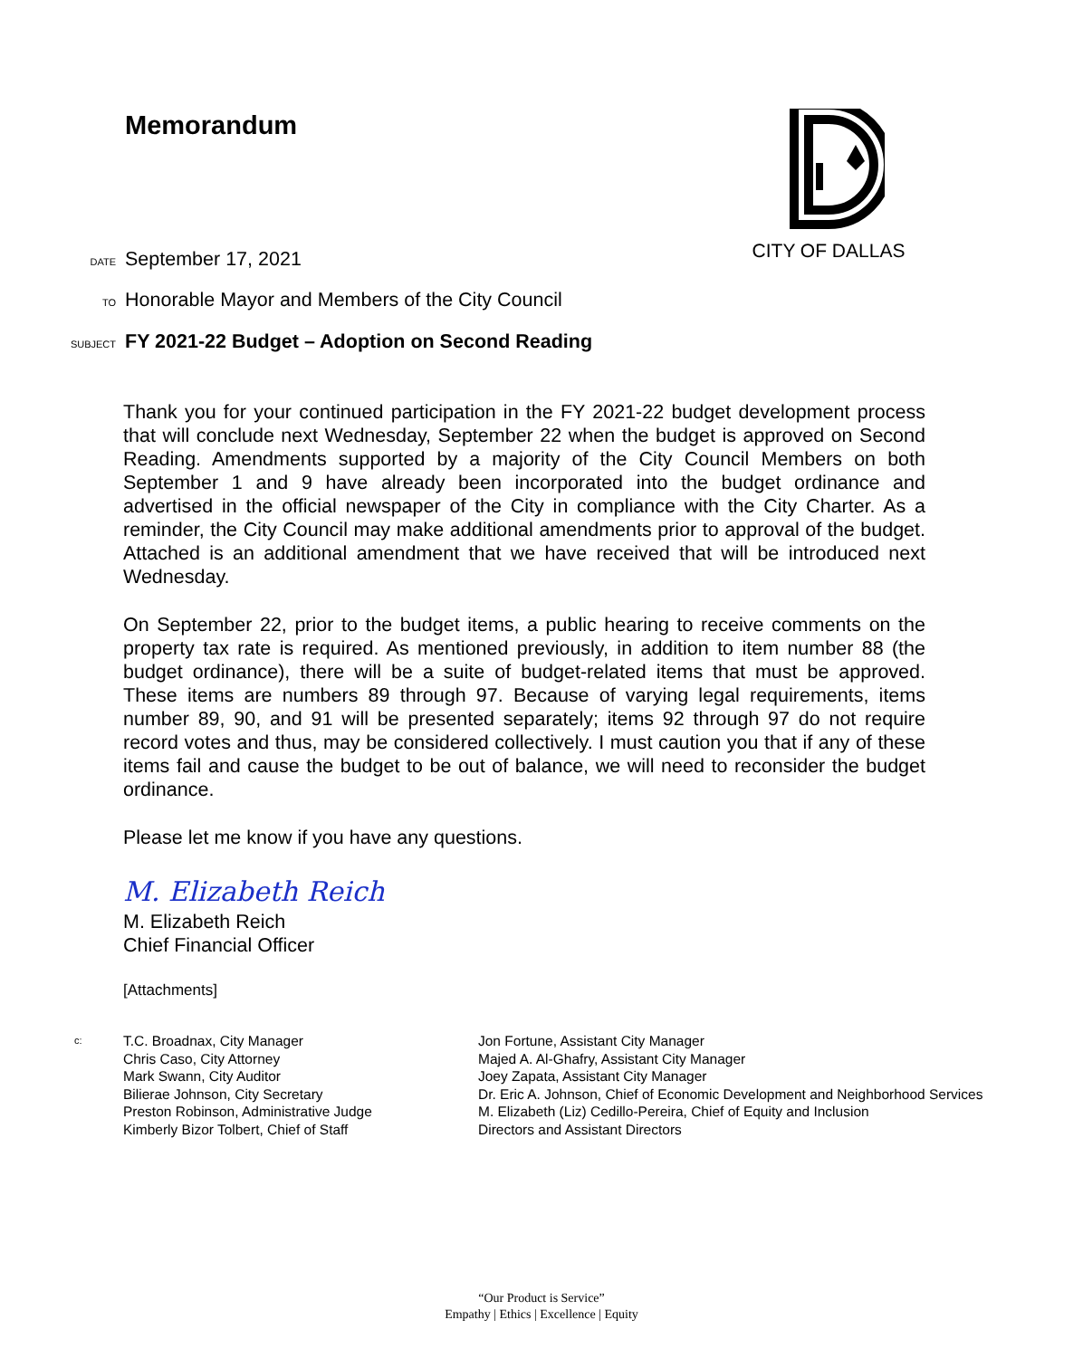Memorandum CITY OF DALLAS
DATE September 17, 2021
TO Honorable Mayor and Members of the City Council
SUBJECT FY 2021-22 Budget – Adoption on Second Reading
Thank you for your continued participation in the FY 2021-22 budget development process that will conclude next Wednesday, September 22 when the budget is approved on Second Reading. Amendments supported by a majority of the City Council Members on both September 1 and 9 have already been incorporated into the budget ordinance and advertised in the official newspaper of the City in compliance with the City Charter. As a reminder, the City Council may make additional amendments prior to approval of the budget. Attached is an additional amendment that we have received that will be introduced next Wednesday.
On September 22, prior to the budget items, a public hearing to receive comments on the property tax rate is required. As mentioned previously, in addition to item number 88 (the budget ordinance), there will be a suite of budget-related items that must be approved. These items are numbers 89 through 97. Because of varying legal requirements, items number 89, 90, and 91 will be presented separately; items 92 through 97 do not require record votes and thus, may be considered collectively. I must caution you that if any of these items fail and cause the budget to be out of balance, we will need to reconsider the budget ordinance.
Please let me know if you have any questions.
M. Elizabeth Reich
M. Elizabeth Reich
Chief Financial Officer
[Attachments]
c:
T.C. Broadnax, City Manager
Chris Caso, City Attorney
Mark Swann, City Auditor
Bilierae Johnson, City Secretary
Preston Robinson, Administrative Judge
Kimberly Bizor Tolbert, Chief of Staff
Jon Fortune, Assistant City Manager
Majed A. Al-Ghafry, Assistant City Manager
Joey Zapata, Assistant City Manager
Dr. Eric A. Johnson, Chief of Economic Development and Neighborhood Services
M. Elizabeth (Liz) Cedillo-Pereira, Chief of Equity and Inclusion
Directors and Assistant Directors
“Our Product is Service”
Empathy | Ethics | Excellence | Equity